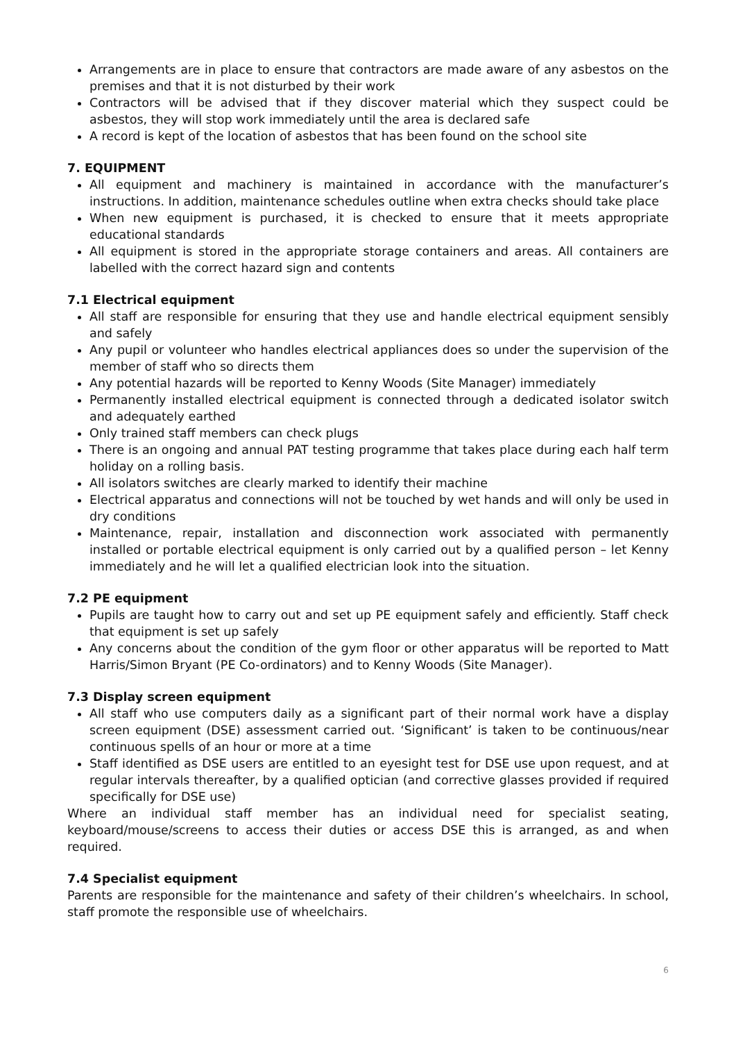Arrangements are in place to ensure that contractors are made aware of any asbestos on the premises and that it is not disturbed by their work
Contractors will be advised that if they discover material which they suspect could be asbestos, they will stop work immediately until the area is declared safe
A record is kept of the location of asbestos that has been found on the school site
7. EQUIPMENT
All equipment and machinery is maintained in accordance with the manufacturer’s instructions. In addition, maintenance schedules outline when extra checks should take place
When new equipment is purchased, it is checked to ensure that it meets appropriate educational standards
All equipment is stored in the appropriate storage containers and areas. All containers are labelled with the correct hazard sign and contents
7.1 Electrical equipment
All staff are responsible for ensuring that they use and handle electrical equipment sensibly and safely
Any pupil or volunteer who handles electrical appliances does so under the supervision of the member of staff who so directs them
Any potential hazards will be reported to Kenny Woods (Site Manager) immediately
Permanently installed electrical equipment is connected through a dedicated isolator switch and adequately earthed
Only trained staff members can check plugs
There is an ongoing and annual PAT testing programme that takes place during each half term holiday on a rolling basis.
All isolators switches are clearly marked to identify their machine
Electrical apparatus and connections will not be touched by wet hands and will only be used in dry conditions
Maintenance, repair, installation and disconnection work associated with permanently installed or portable electrical equipment is only carried out by a qualified person – let Kenny immediately and he will let a qualified electrician look into the situation.
7.2 PE equipment
Pupils are taught how to carry out and set up PE equipment safely and efficiently. Staff check that equipment is set up safely
Any concerns about the condition of the gym floor or other apparatus will be reported to Matt Harris/Simon Bryant (PE Co-ordinators) and to Kenny Woods (Site Manager).
7.3 Display screen equipment
All staff who use computers daily as a significant part of their normal work have a display screen equipment (DSE) assessment carried out. ‘Significant’ is taken to be continuous/near continuous spells of an hour or more at a time
Staff identified as DSE users are entitled to an eyesight test for DSE use upon request, and at regular intervals thereafter, by a qualified optician (and corrective glasses provided if required specifically for DSE use)
Where an individual staff member has an individual need for specialist seating, keyboard/mouse/screens to access their duties or access DSE this is arranged, as and when required.
7.4 Specialist equipment
Parents are responsible for the maintenance and safety of their children’s wheelchairs. In school, staff promote the responsible use of wheelchairs.
6